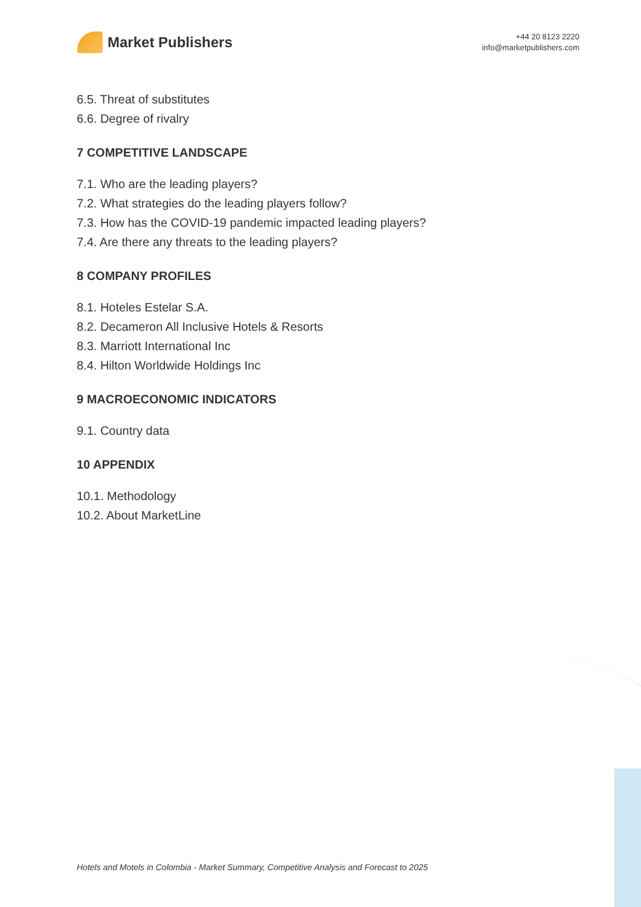Market Publishers
+44 20 8123 2220
info@marketpublishers.com
6.5. Threat of substitutes
6.6. Degree of rivalry
7 COMPETITIVE LANDSCAPE
7.1. Who are the leading players?
7.2. What strategies do the leading players follow?
7.3. How has the COVID-19 pandemic impacted leading players?
7.4. Are there any threats to the leading players?
8 COMPANY PROFILES
8.1. Hoteles Estelar S.A.
8.2. Decameron All Inclusive Hotels & Resorts
8.3. Marriott International Inc
8.4. Hilton Worldwide Holdings Inc
9 MACROECONOMIC INDICATORS
9.1. Country data
10 APPENDIX
10.1. Methodology
10.2. About MarketLine
Hotels and Motels in Colombia - Market Summary, Competitive Analysis and Forecast to 2025